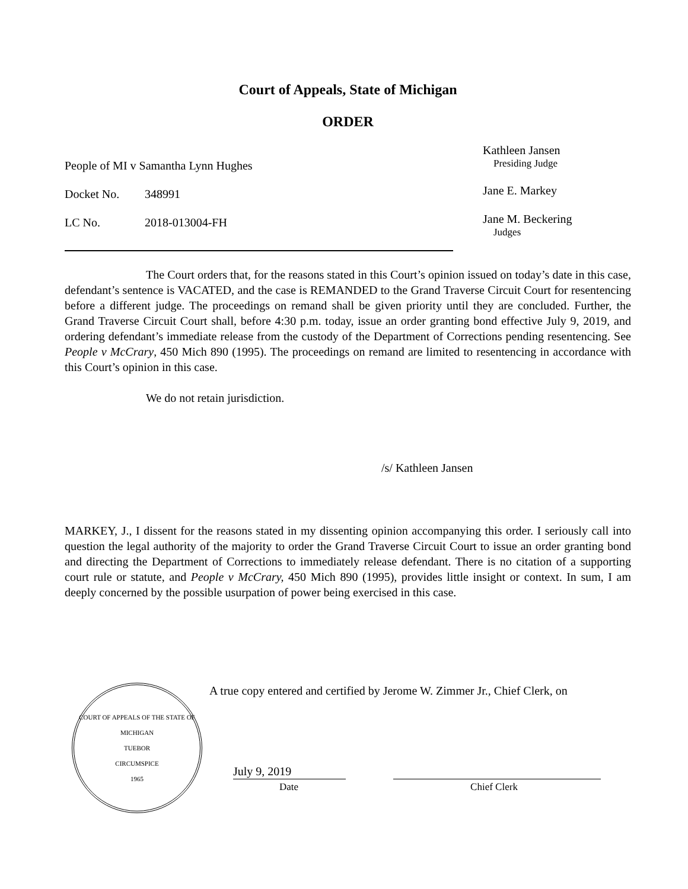Court of Appeals, State of Michigan
ORDER
People of MI v Samantha Lynn Hughes
Docket No. 348991
LC No. 2018-013004-FH
Kathleen Jansen
Presiding Judge
Jane E. Markey
Jane M. Beckering
Judges
The Court orders that, for the reasons stated in this Court’s opinion issued on today’s date in this case, defendant’s sentence is VACATED, and the case is REMANDED to the Grand Traverse Circuit Court for resentencing before a different judge. The proceedings on remand shall be given priority until they are concluded. Further, the Grand Traverse Circuit Court shall, before 4:30 p.m. today, issue an order granting bond effective July 9, 2019, and ordering defendant’s immediate release from the custody of the Department of Corrections pending resentencing. See People v McCrary, 450 Mich 890 (1995). The proceedings on remand are limited to resentencing in accordance with this Court’s opinion in this case.
We do not retain jurisdiction.
/s/ Kathleen Jansen
MARKEY, J., I dissent for the reasons stated in my dissenting opinion accompanying this order. I seriously call into question the legal authority of the majority to order the Grand Traverse Circuit Court to issue an order granting bond and directing the Department of Corrections to immediately release defendant. There is no citation of a supporting court rule or statute, and People v McCrary, 450 Mich 890 (1995), provides little insight or context. In sum, I am deeply concerned by the possible usurpation of power being exercised in this case.
COURT OF APPEALS OF THE STATE OF MICHIGAN
TUEBOR
CIRCUMSPICE
1965
A true copy entered and certified by Jerome W. Zimmer Jr., Chief Clerk, on
July 9, 2019
Date Chief Clerk